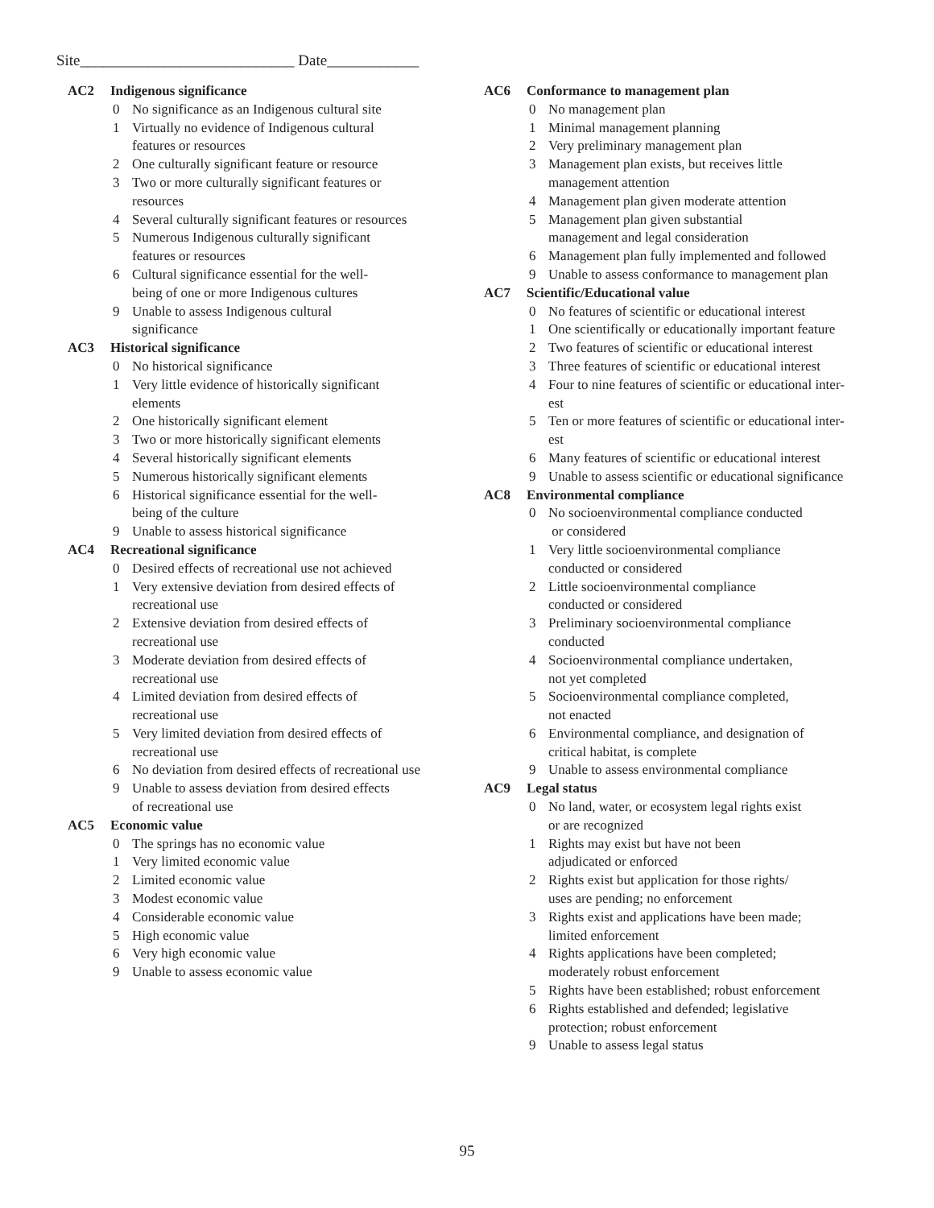Site____________________________ Date____________
AC2 Indigenous significance
0 No significance as an Indigenous cultural site
1 Virtually no evidence of Indigenous cultural
features or resources
2 One culturally significant feature or resource
3 Two or more culturally significant features or
resources
4 Several culturally significant features or resources
5 Numerous Indigenous culturally significant
features or resources
6 Cultural significance essential for the well-
being of one or more Indigenous cultures
9 Unable to assess Indigenous cultural
significance
AC3 Historical significance
0 No historical significance
1 Very little evidence of historically significant
elements
2 One historically significant element
3 Two or more historically significant elements
4 Several historically significant elements
5 Numerous historically significant elements
6 Historical significance essential for the well-
being of the culture
9 Unable to assess historical significance
AC4 Recreational significance
0 Desired effects of recreational use not achieved
1 Very extensive deviation from desired effects of
recreational use
2 Extensive deviation from desired effects of
recreational use
3 Moderate deviation from desired effects of
recreational use
4 Limited deviation from desired effects of
recreational use
5 Very limited deviation from desired effects of
recreational use
6 No deviation from desired effects of recreational use
9 Unable to assess deviation from desired effects
of recreational use
AC5 Economic value
0 The springs has no economic value
1 Very limited economic value
2 Limited economic value
3 Modest economic value
4 Considerable economic value
5 High economic value
6 Very high economic value
9 Unable to assess economic value
AC6 Conformance to management plan
0 No management plan
1 Minimal management planning
2 Very preliminary management plan
3 Management plan exists, but receives little
management attention
4 Management plan given moderate attention
5 Management plan given substantial
management and legal consideration
6 Management plan fully implemented and followed
9 Unable to assess conformance to management plan
AC7 Scientific/Educational value
0 No features of scientific or educational interest
1 One scientifically or educationally important feature
2 Two features of scientific or educational interest
3 Three features of scientific or educational interest
4 Four to nine features of scientific or educational inter-
est
5 Ten or more features of scientific or educational inter-
est
6 Many features of scientific or educational interest
9 Unable to assess scientific or educational significance
AC8 Environmental compliance
0 No socioenvironmental compliance conducted
or considered
1 Very little socioenvironmental compliance
conducted or considered
2 Little socioenvironmental compliance
conducted or considered
3 Preliminary socioenvironmental compliance
conducted
4 Socioenvironmental compliance undertaken,
not yet completed
5 Socioenvironmental compliance completed,
not enacted
6 Environmental compliance, and designation of
critical habitat, is complete
9 Unable to assess environmental compliance
AC9 Legal status
0 No land, water, or ecosystem legal rights exist
or are recognized
1 Rights may exist but have not been
adjudicated or enforced
2 Rights exist but application for those rights/
uses are pending; no enforcement
3 Rights exist and applications have been made;
limited enforcement
4 Rights applications have been completed;
moderately robust enforcement
5 Rights have been established; robust enforcement
6 Rights established and defended; legislative
protection; robust enforcement
9 Unable to assess legal status
95